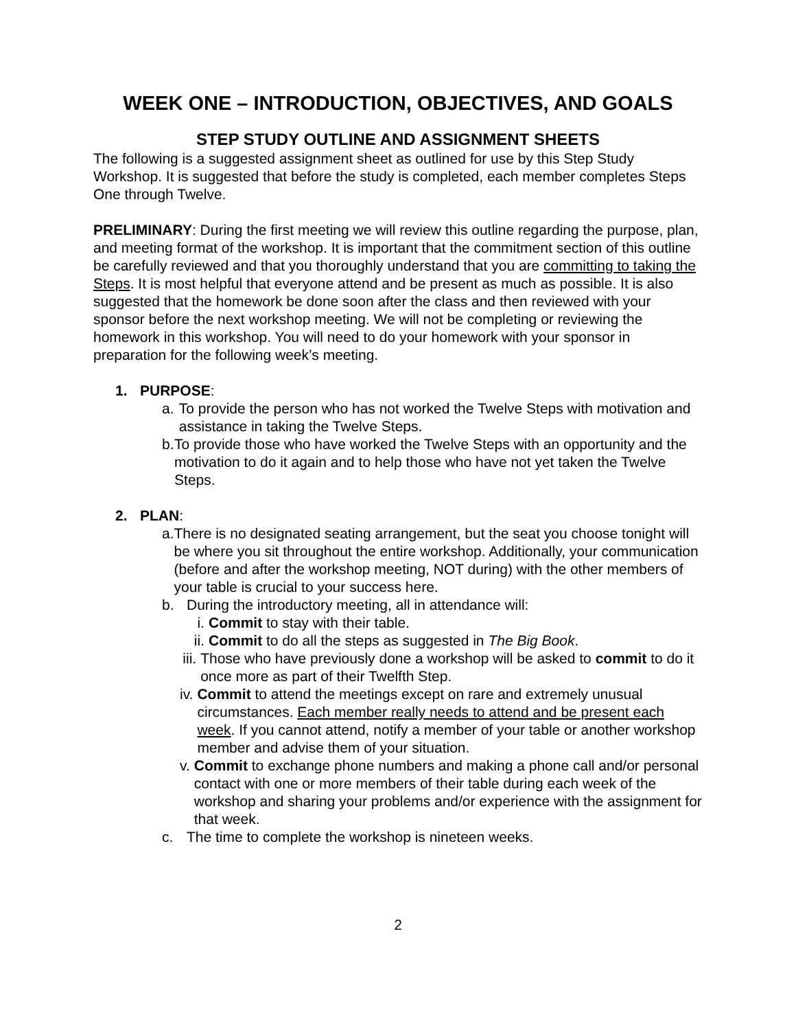WEEK ONE – INTRODUCTION, OBJECTIVES, AND GOALS
STEP STUDY OUTLINE AND ASSIGNMENT SHEETS
The following is a suggested assignment sheet as outlined for use by this Step Study Workshop. It is suggested that before the study is completed, each member completes Steps One through Twelve.
PRELIMINARY: During the first meeting we will review this outline regarding the purpose, plan, and meeting format of the workshop. It is important that the commitment section of this outline be carefully reviewed and that you thoroughly understand that you are committing to taking the Steps. It is most helpful that everyone attend and be present as much as possible. It is also suggested that the homework be done soon after the class and then reviewed with your sponsor before the next workshop meeting. We will not be completing or reviewing the homework in this workshop. You will need to do your homework with your sponsor in preparation for the following week’s meeting.
1. PURPOSE:
a. To provide the person who has not worked the Twelve Steps with motivation and assistance in taking the Twelve Steps.
b. To provide those who have worked the Twelve Steps with an opportunity and the motivation to do it again and to help those who have not yet taken the Twelve Steps.
2. PLAN:
a. There is no designated seating arrangement, but the seat you choose tonight will be where you sit throughout the entire workshop. Additionally, your communication (before and after the workshop meeting, NOT during) with the other members of your table is crucial to your success here.
b. During the introductory meeting, all in attendance will:
i. Commit to stay with their table.
ii. Commit to do all the steps as suggested in The Big Book.
iii. Those who have previously done a workshop will be asked to commit to do it once more as part of their Twelfth Step.
iv. Commit to attend the meetings except on rare and extremely unusual circumstances. Each member really needs to attend and be present each week. If you cannot attend, notify a member of your table or another workshop member and advise them of your situation.
v. Commit to exchange phone numbers and making a phone call and/or personal contact with one or more members of their table during each week of the workshop and sharing your problems and/or experience with the assignment for that week.
c. The time to complete the workshop is nineteen weeks.
2